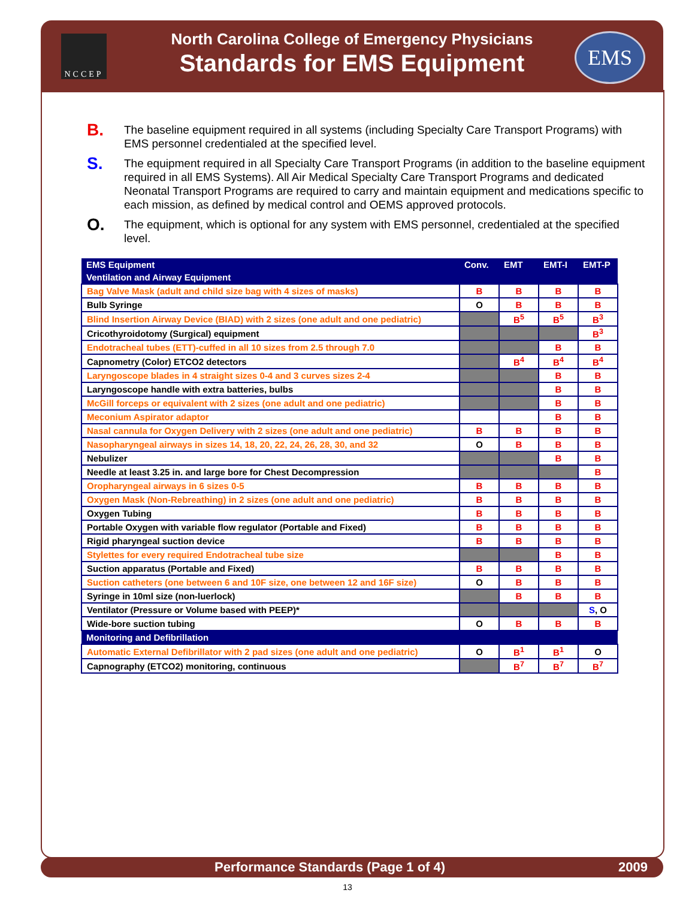NCCEP
North Carolina College of Emergency Physicians
Standards for EMS Equipment
EMS
B. The baseline equipment required in all systems (including Specialty Care Transport Programs) with EMS personnel credentialed at the specified level.
S. The equipment required in all Specialty Care Transport Programs (in addition to the baseline equipment required in all EMS Systems). All Air Medical Specialty Care Transport Programs and dedicated Neonatal Transport Programs are required to carry and maintain equipment and medications specific to each mission, as defined by medical control and OEMS approved protocols.
O. The equipment, which is optional for any system with EMS personnel, credentialed at the specified level.
| EMS Equipment | Conv. | EMT | EMT-I | EMT-P |
| --- | --- | --- | --- | --- |
| Ventilation and Airway Equipment | | | | |
| Bag Valve Mask (adult and child size bag with 4 sizes of masks) | B | B | B | B |
| Bulb Syringe | O | B | B | B |
| Blind Insertion Airway Device (BIAD) with 2 sizes (one adult and one pediatric) | | B<sup>5</sup> | B<sup>5</sup> | B<sup>3</sup> |
| Cricothyroidotomy (Surgical) equipment | | | | B<sup>3</sup> |
| Endotracheal tubes (ETT)-cuffed in all 10 sizes from 2.5 through 7.0 | | | B | B |
| Capnometry (Color) ETCO2 detectors | | B<sup>4</sup> | B<sup>4</sup> | B<sup>4</sup> |
| Laryngoscope blades in 4 straight sizes 0-4 and 3 curves sizes 2-4 | | | B | B |
| Laryngoscope handle with extra batteries, bulbs | | | B | B |
| McGill forceps or equivalent with 2 sizes (one adult and one pediatric) | | | B | B |
| Meconium Aspirator adaptor | | | B | B |
| Nasal cannula for Oxygen Delivery with 2 sizes (one adult and one pediatric) | B | B | B | B |
| Nasopharyngeal airways in sizes 14, 18, 20, 22, 24, 26, 28, 30, and 32 | O | B | B | B |
| Nebulizer | | | B | B |
| Needle at least 3.25 in. and large bore for Chest Decompression | | | | B |
| Oropharyngeal airways in 6 sizes 0-5 | B | B | B | B |
| Oxygen Mask (Non-Rebreathing) in 2 sizes (one adult and one pediatric) | B | B | B | B |
| Oxygen Tubing | B | B | B | B |
| Portable Oxygen with variable flow regulator (Portable and Fixed) | B | B | B | B |
| Rigid pharyngeal suction device | B | B | B | B |
| Stylettes for every required Endotracheal tube size | | | B | B |
| Suction apparatus (Portable and Fixed) | B | B | B | B |
| Suction catheters (one between 6 and 10F size, one between 12 and 16F size) | O | B | B | B |
| Syringe in 10ml size (non-luerlock) | | B | B | B |
| Ventilator (Pressure or Volume based with PEEP)* | | | | S , O |
| Wide-bore suction tubing | O | B | B | B |
| Monitoring and Defibrillation | | | | |
| Automatic External Defibrillator with 2 pad sizes (one adult and one pediatric) | O | B<sup>1</sup> | B<sup>1</sup> | O |
| Capnography (ETCO2) monitoring, continuous | | B<sup>7</sup> | B<sup>7</sup> | B<sup>7</sup> |
Performance Standards (Page 1 of 4) 2009
13